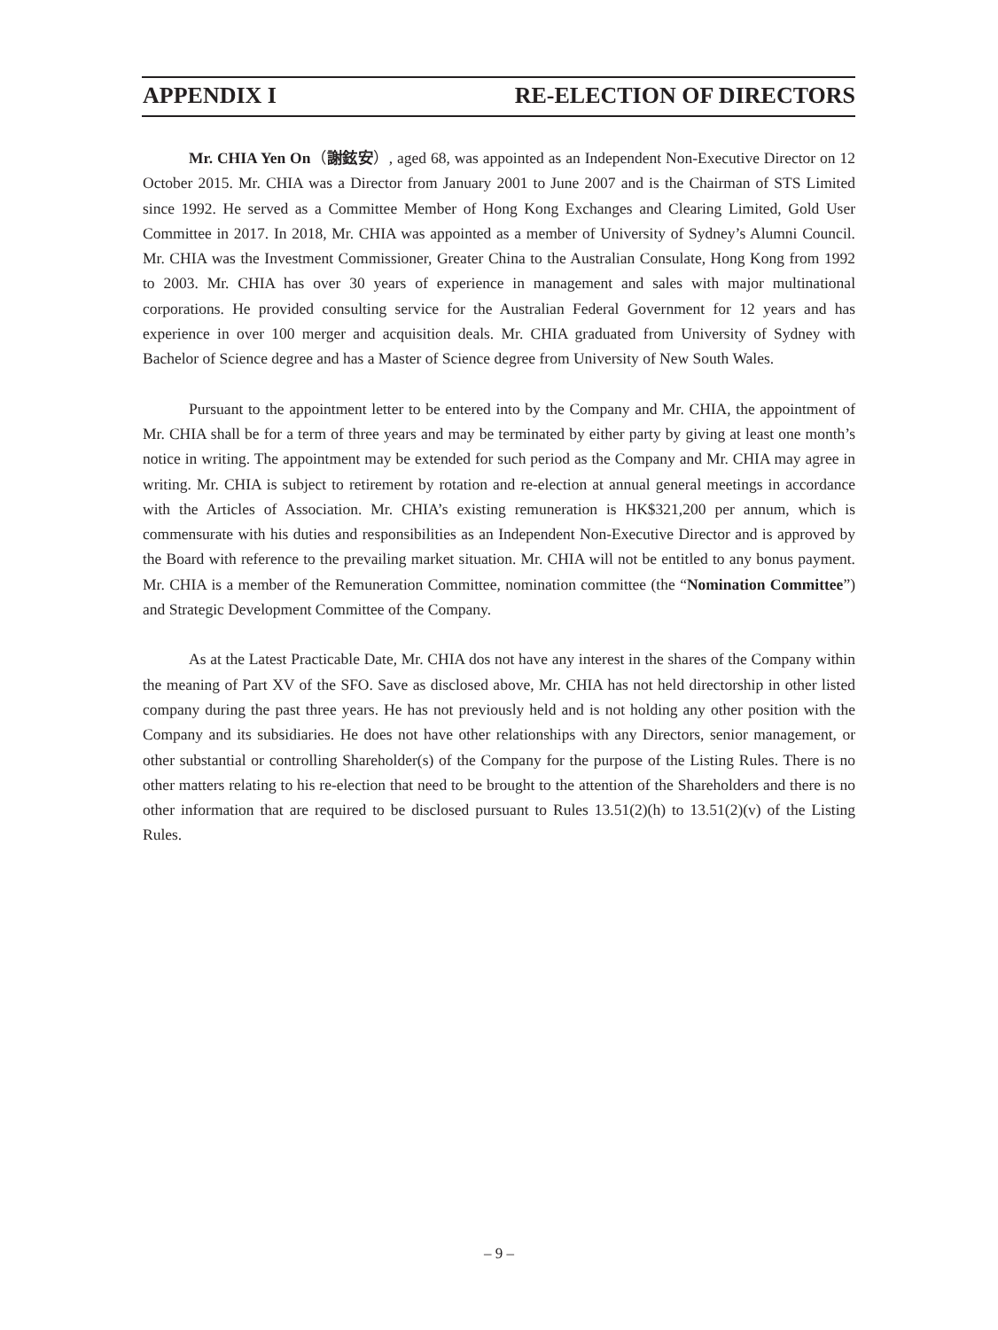APPENDIX I RE-ELECTION OF DIRECTORS
Mr. CHIA Yen On（謝鉉安）, aged 68, was appointed as an Independent Non-Executive Director on 12 October 2015. Mr. CHIA was a Director from January 2001 to June 2007 and is the Chairman of STS Limited since 1992. He served as a Committee Member of Hong Kong Exchanges and Clearing Limited, Gold User Committee in 2017. In 2018, Mr. CHIA was appointed as a member of University of Sydney’s Alumni Council. Mr. CHIA was the Investment Commissioner, Greater China to the Australian Consulate, Hong Kong from 1992 to 2003. Mr. CHIA has over 30 years of experience in management and sales with major multinational corporations. He provided consulting service for the Australian Federal Government for 12 years and has experience in over 100 merger and acquisition deals. Mr. CHIA graduated from University of Sydney with Bachelor of Science degree and has a Master of Science degree from University of New South Wales.
Pursuant to the appointment letter to be entered into by the Company and Mr. CHIA, the appointment of Mr. CHIA shall be for a term of three years and may be terminated by either party by giving at least one month’s notice in writing. The appointment may be extended for such period as the Company and Mr. CHIA may agree in writing. Mr. CHIA is subject to retirement by rotation and re-election at annual general meetings in accordance with the Articles of Association. Mr. CHIA’s existing remuneration is HK$321,200 per annum, which is commensurate with his duties and responsibilities as an Independent Non-Executive Director and is approved by the Board with reference to the prevailing market situation. Mr. CHIA will not be entitled to any bonus payment. Mr. CHIA is a member of the Remuneration Committee, nomination committee (the “Nomination Committee”) and Strategic Development Committee of the Company.
As at the Latest Practicable Date, Mr. CHIA dos not have any interest in the shares of the Company within the meaning of Part XV of the SFO. Save as disclosed above, Mr. CHIA has not held directorship in other listed company during the past three years. He has not previously held and is not holding any other position with the Company and its subsidiaries. He does not have other relationships with any Directors, senior management, or other substantial or controlling Shareholder(s) of the Company for the purpose of the Listing Rules. There is no other matters relating to his re-election that need to be brought to the attention of the Shareholders and there is no other information that are required to be disclosed pursuant to Rules 13.51(2)(h) to 13.51(2)(v) of the Listing Rules.
– 9 –